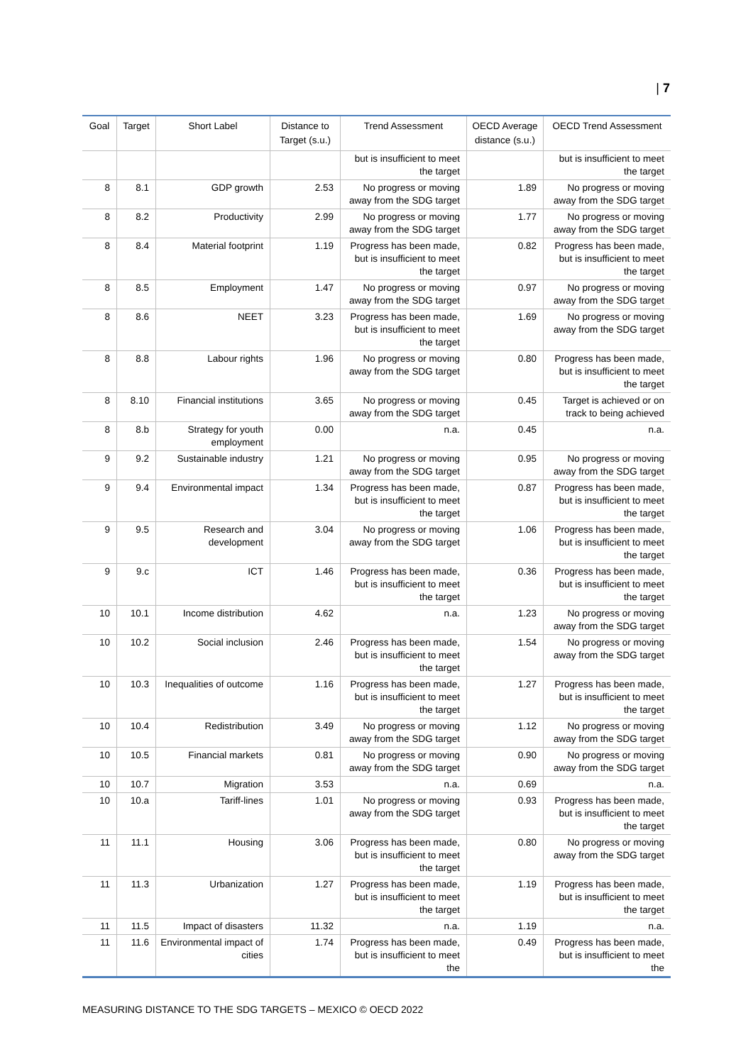| 7
| Goal | Target | Short Label | Distance to Target (s.u.) | Trend Assessment | OECD Average distance (s.u.) | OECD Trend Assessment |
| --- | --- | --- | --- | --- | --- | --- |
| | | | | but is insufficient to meet the target | | but is insufficient to meet the target |
| 8 | 8.1 | GDP growth | 2.53 | No progress or moving away from the SDG target | 1.89 | No progress or moving away from the SDG target |
| 8 | 8.2 | Productivity | 2.99 | No progress or moving away from the SDG target | 1.77 | No progress or moving away from the SDG target |
| 8 | 8.4 | Material footprint | 1.19 | Progress has been made, but is insufficient to meet the target | 0.82 | Progress has been made, but is insufficient to meet the target |
| 8 | 8.5 | Employment | 1.47 | No progress or moving away from the SDG target | 0.97 | No progress or moving away from the SDG target |
| 8 | 8.6 | NEET | 3.23 | Progress has been made, but is insufficient to meet the target | 1.69 | No progress or moving away from the SDG target |
| 8 | 8.8 | Labour rights | 1.96 | No progress or moving away from the SDG target | 0.80 | Progress has been made, but is insufficient to meet the target |
| 8 | 8.10 | Financial institutions | 3.65 | No progress or moving away from the SDG target | 0.45 | Target is achieved or on track to being achieved |
| 8 | 8.b | Strategy for youth employment | 0.00 | n.a. | 0.45 | n.a. |
| 9 | 9.2 | Sustainable industry | 1.21 | No progress or moving away from the SDG target | 0.95 | No progress or moving away from the SDG target |
| 9 | 9.4 | Environmental impact | 1.34 | Progress has been made, but is insufficient to meet the target | 0.87 | Progress has been made, but is insufficient to meet the target |
| 9 | 9.5 | Research and development | 3.04 | No progress or moving away from the SDG target | 1.06 | Progress has been made, but is insufficient to meet the target |
| 9 | 9.c | ICT | 1.46 | Progress has been made, but is insufficient to meet the target | 0.36 | Progress has been made, but is insufficient to meet the target |
| 10 | 10.1 | Income distribution | 4.62 | n.a. | 1.23 | No progress or moving away from the SDG target |
| 10 | 10.2 | Social inclusion | 2.46 | Progress has been made, but is insufficient to meet the target | 1.54 | No progress or moving away from the SDG target |
| 10 | 10.3 | Inequalities of outcome | 1.16 | Progress has been made, but is insufficient to meet the target | 1.27 | Progress has been made, but is insufficient to meet the target |
| 10 | 10.4 | Redistribution | 3.49 | No progress or moving away from the SDG target | 1.12 | No progress or moving away from the SDG target |
| 10 | 10.5 | Financial markets | 0.81 | No progress or moving away from the SDG target | 0.90 | No progress or moving away from the SDG target |
| 10 | 10.7 | Migration | 3.53 | n.a. | 0.69 | n.a. |
| 10 | 10.a | Tariff-lines | 1.01 | No progress or moving away from the SDG target | 0.93 | Progress has been made, but is insufficient to meet the target |
| 11 | 11.1 | Housing | 3.06 | Progress has been made, but is insufficient to meet the target | 0.80 | No progress or moving away from the SDG target |
| 11 | 11.3 | Urbanization | 1.27 | Progress has been made, but is insufficient to meet the target | 1.19 | Progress has been made, but is insufficient to meet the target |
| 11 | 11.5 | Impact of disasters | 11.32 | n.a. | 1.19 | n.a. |
| 11 | 11.6 | Environmental impact of cities | 1.74 | Progress has been made, but is insufficient to meet the | 0.49 | Progress has been made, but is insufficient to meet the |
MEASURING DISTANCE TO THE SDG TARGETS – MEXICO © OECD 2022